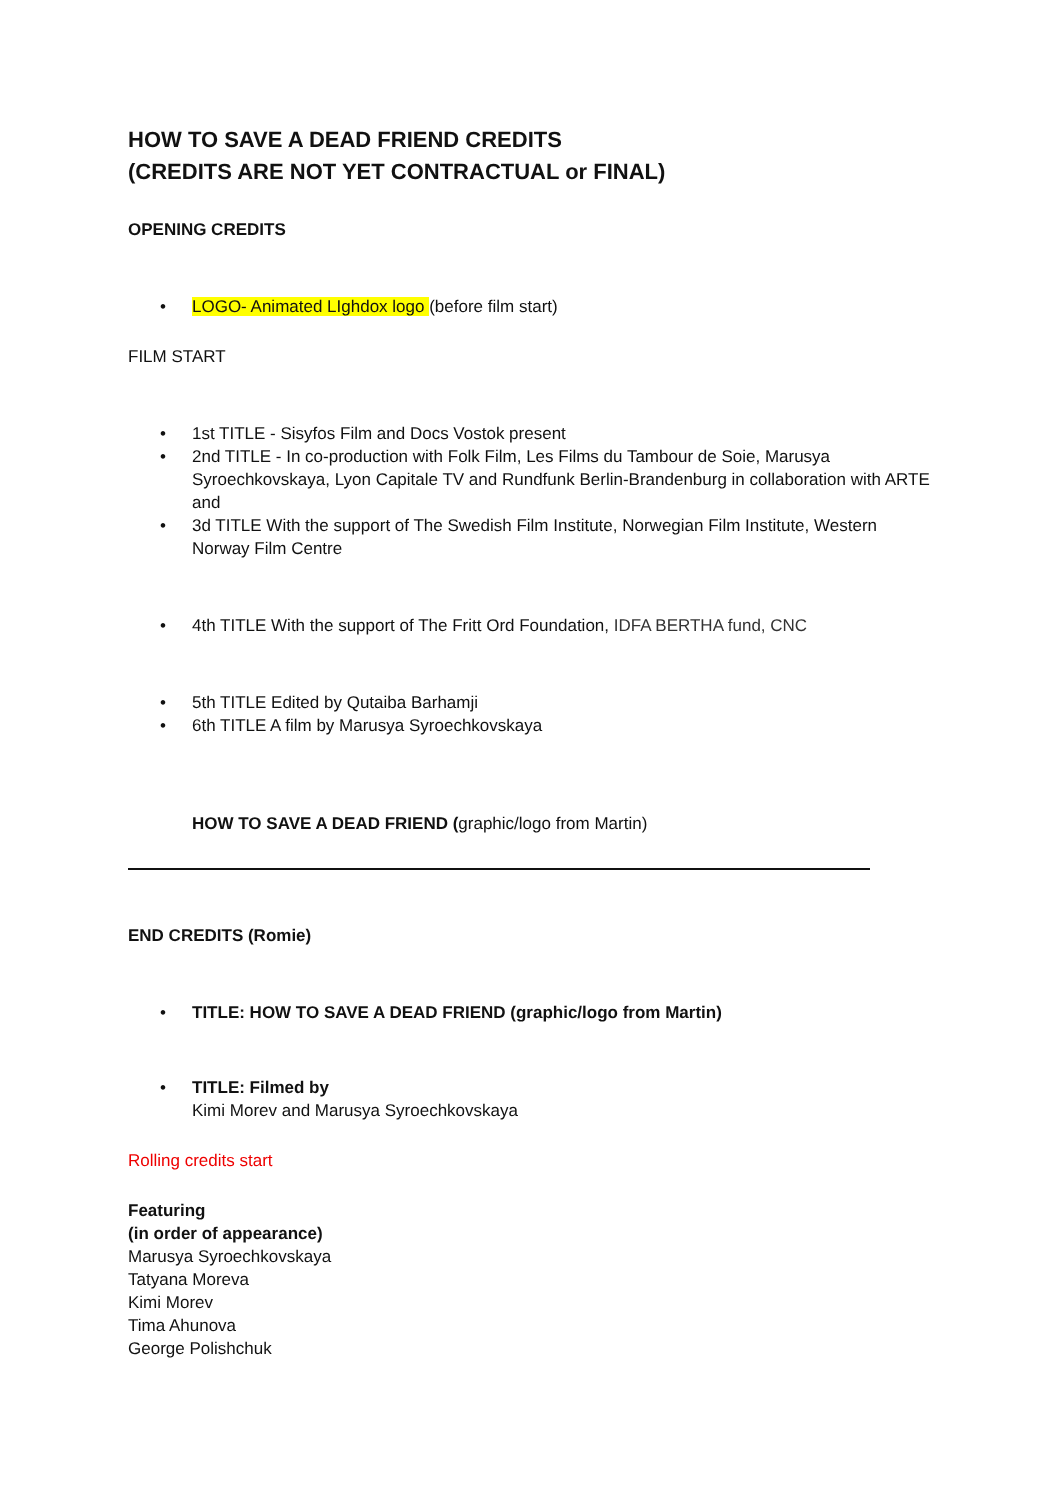HOW TO SAVE A DEAD FRIEND CREDITS
(CREDITS ARE NOT YET CONTRACTUAL or FINAL)
OPENING CREDITS
• LOGO- Animated LIghdox logo (before film start)
FILM START
• 1st TITLE - Sisyfos Film and Docs Vostok present
• 2nd TITLE - In co-production with Folk Film, Les Films du Tambour de Soie, Marusya Syroechkovskaya, Lyon Capitale TV and Rundfunk Berlin-Brandenburg in collaboration with ARTE and
• 3d TITLE With the support of The Swedish Film Institute, Norwegian Film Institute, Western Norway Film Centre
• 4th TITLE With the support of The Fritt Ord Foundation, IDFA BERTHA fund, CNC
• 5th TITLE Edited by Qutaiba Barhamji
• 6th TITLE A film by Marusya Syroechkovskaya
HOW TO SAVE A DEAD FRIEND (graphic/logo from Martin)
END CREDITS (Romie)
• TITLE: HOW TO SAVE A DEAD FRIEND (graphic/logo from Martin)
• TITLE: Filmed by
Kimi Morev and Marusya Syroechkovskaya
Rolling credits start
Featuring
(in order of appearance)
Marusya Syroechkovskaya
Tatyana Moreva
Kimi Morev
Tima Ahunova
George Polishchuk